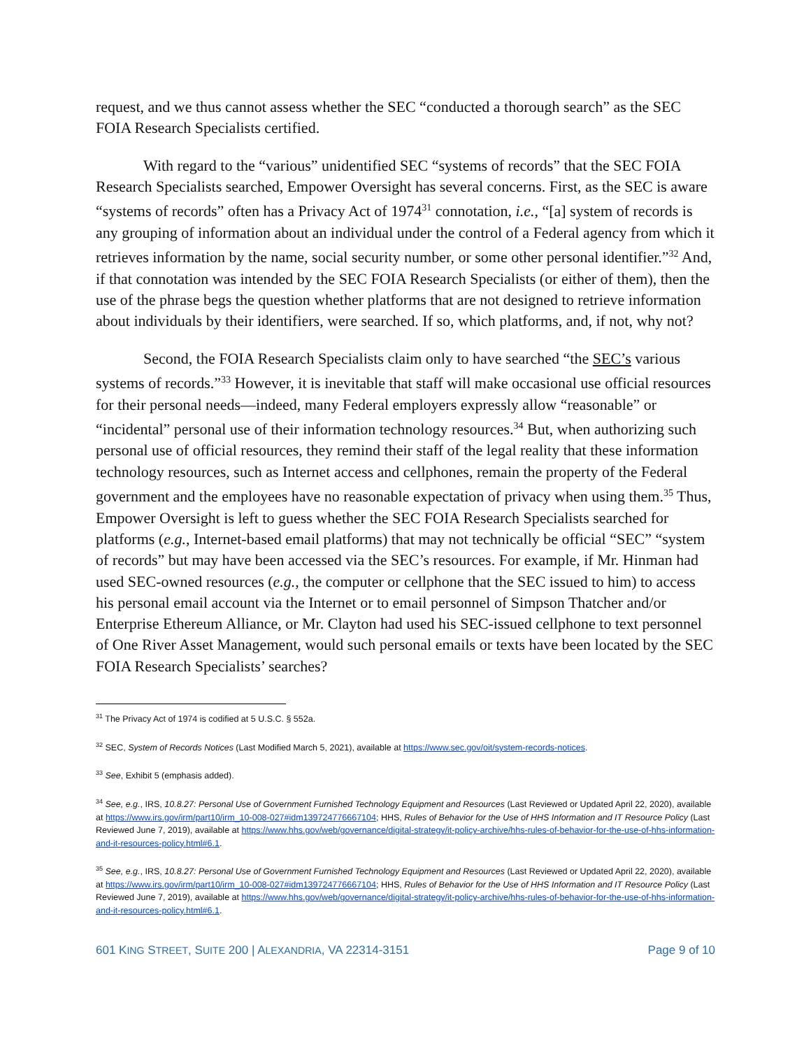request, and we thus cannot assess whether the SEC “conducted a thorough search” as the SEC FOIA Research Specialists certified.
With regard to the “various” unidentified SEC “systems of records” that the SEC FOIA Research Specialists searched, Empower Oversight has several concerns. First, as the SEC is aware “systems of records” often has a Privacy Act of 1974<sup>31</sup> connotation, i.e., “[a] system of records is any grouping of information about an individual under the control of a Federal agency from which it retrieves information by the name, social security number, or some other personal identifier.”<sup>32</sup> And, if that connotation was intended by the SEC FOIA Research Specialists (or either of them), then the use of the phrase begs the question whether platforms that are not designed to retrieve information about individuals by their identifiers, were searched. If so, which platforms, and, if not, why not?
Second, the FOIA Research Specialists claim only to have searched “the SEC’s various systems of records.”<sup>33</sup> However, it is inevitable that staff will make occasional use official resources for their personal needs—indeed, many Federal employers expressly allow “reasonable” or “incidental” personal use of their information technology resources.<sup>34</sup> But, when authorizing such personal use of official resources, they remind their staff of the legal reality that these information technology resources, such as Internet access and cellphones, remain the property of the Federal government and the employees have no reasonable expectation of privacy when using them.<sup>35</sup> Thus, Empower Oversight is left to guess whether the SEC FOIA Research Specialists searched for platforms (e.g., Internet-based email platforms) that may not technically be official “SEC” “system of records” but may have been accessed via the SEC’s resources. For example, if Mr. Hinman had used SEC-owned resources (e.g., the computer or cellphone that the SEC issued to him) to access his personal email account via the Internet or to email personnel of Simpson Thatcher and/or Enterprise Ethereum Alliance, or Mr. Clayton had used his SEC-issued cellphone to text personnel of One River Asset Management, would such personal emails or texts have been located by the SEC FOIA Research Specialists’ searches?
<sup>31</sup> The Privacy Act of 1974 is codified at 5 U.S.C. § 552a.
<sup>32</sup> SEC, System of Records Notices (Last Modified March 5, 2021), available at https://www.sec.gov/oit/system-records-notices.
<sup>33</sup> See, Exhibit 5 (emphasis added).
<sup>34</sup> See, e.g., IRS, 10.8.27: Personal Use of Government Furnished Technology Equipment and Resources (Last Reviewed or Updated April 22, 2020), available at https://www.irs.gov/irm/part10/irm_10-008-027#idm139724776667104; HHS, Rules of Behavior for the Use of HHS Information and IT Resource Policy (Last Reviewed June 7, 2019), available at https://www.hhs.gov/web/governance/digital-strategy/it-policy-archive/hhs-rules-of-behavior-for-the-use-of-hhs-information-and-it-resources-policy.html#6.1.
<sup>35</sup> See, e.g., IRS, 10.8.27: Personal Use of Government Furnished Technology Equipment and Resources (Last Reviewed or Updated April 22, 2020), available at https://www.irs.gov/irm/part10/irm_10-008-027#idm139724776667104; HHS, Rules of Behavior for the Use of HHS Information and IT Resource Policy (Last Reviewed June 7, 2019), available at https://www.hhs.gov/web/governance/digital-strategy/it-policy-archive/hhs-rules-of-behavior-for-the-use-of-hhs-information-and-it-resources-policy.html#6.1.
601 KING STREET, SUITE 200 | ALEXANDRIA, VA 22314-3151 Page 9 of 10